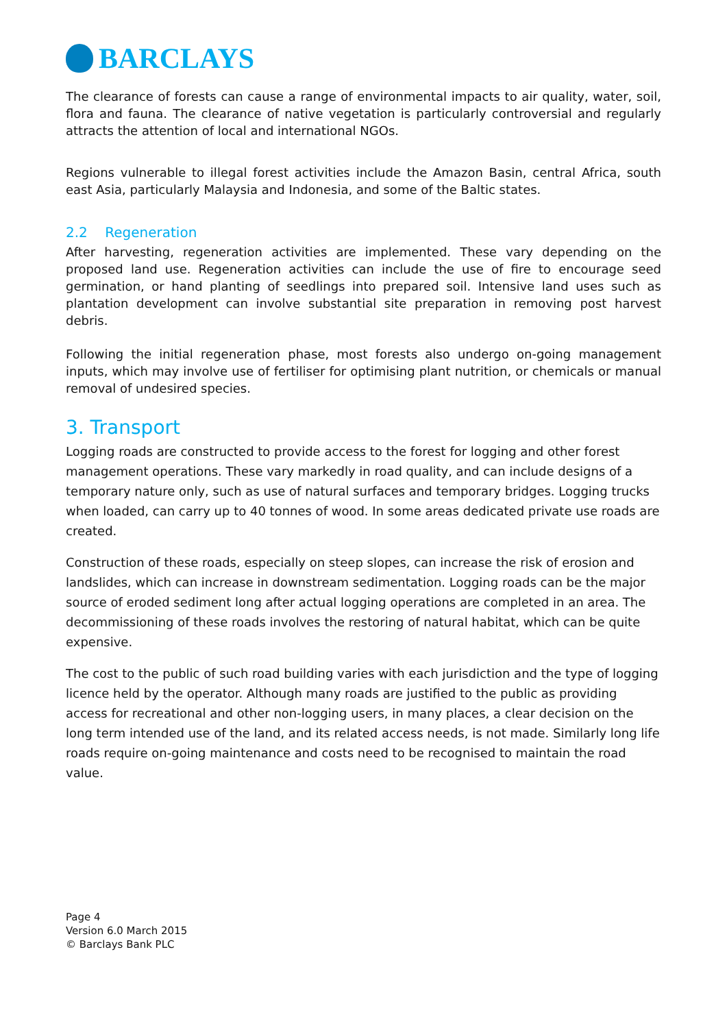BARCLAYS
The clearance of forests can cause a range of environmental impacts to air quality, water, soil, flora and fauna. The clearance of native vegetation is particularly controversial and regularly attracts the attention of local and international NGOs.
Regions vulnerable to illegal forest activities include the Amazon Basin, central Africa, south east Asia, particularly Malaysia and Indonesia, and some of the Baltic states.
2.2 Regeneration
After harvesting, regeneration activities are implemented. These vary depending on the proposed land use. Regeneration activities can include the use of fire to encourage seed germination, or hand planting of seedlings into prepared soil. Intensive land uses such as plantation development can involve substantial site preparation in removing post harvest debris.
Following the initial regeneration phase, most forests also undergo on-going management inputs, which may involve use of fertiliser for optimising plant nutrition, or chemicals or manual removal of undesired species.
3. Transport
Logging roads are constructed to provide access to the forest for logging and other forest management operations. These vary markedly in road quality, and can include designs of a temporary nature only, such as use of natural surfaces and temporary bridges. Logging trucks when loaded, can carry up to 40 tonnes of wood. In some areas dedicated private use roads are created.
Construction of these roads, especially on steep slopes, can increase the risk of erosion and landslides, which can increase in downstream sedimentation. Logging roads can be the major source of eroded sediment long after actual logging operations are completed in an area. The decommissioning of these roads involves the restoring of natural habitat, which can be quite expensive.
The cost to the public of such road building varies with each jurisdiction and the type of logging licence held by the operator. Although many roads are justified to the public as providing access for recreational and other non-logging users, in many places, a clear decision on the long term intended use of the land, and its related access needs, is not made. Similarly long life roads require on-going maintenance and costs need to be recognised to maintain the road value.
Page 4
Version 6.0 March 2015
© Barclays Bank PLC